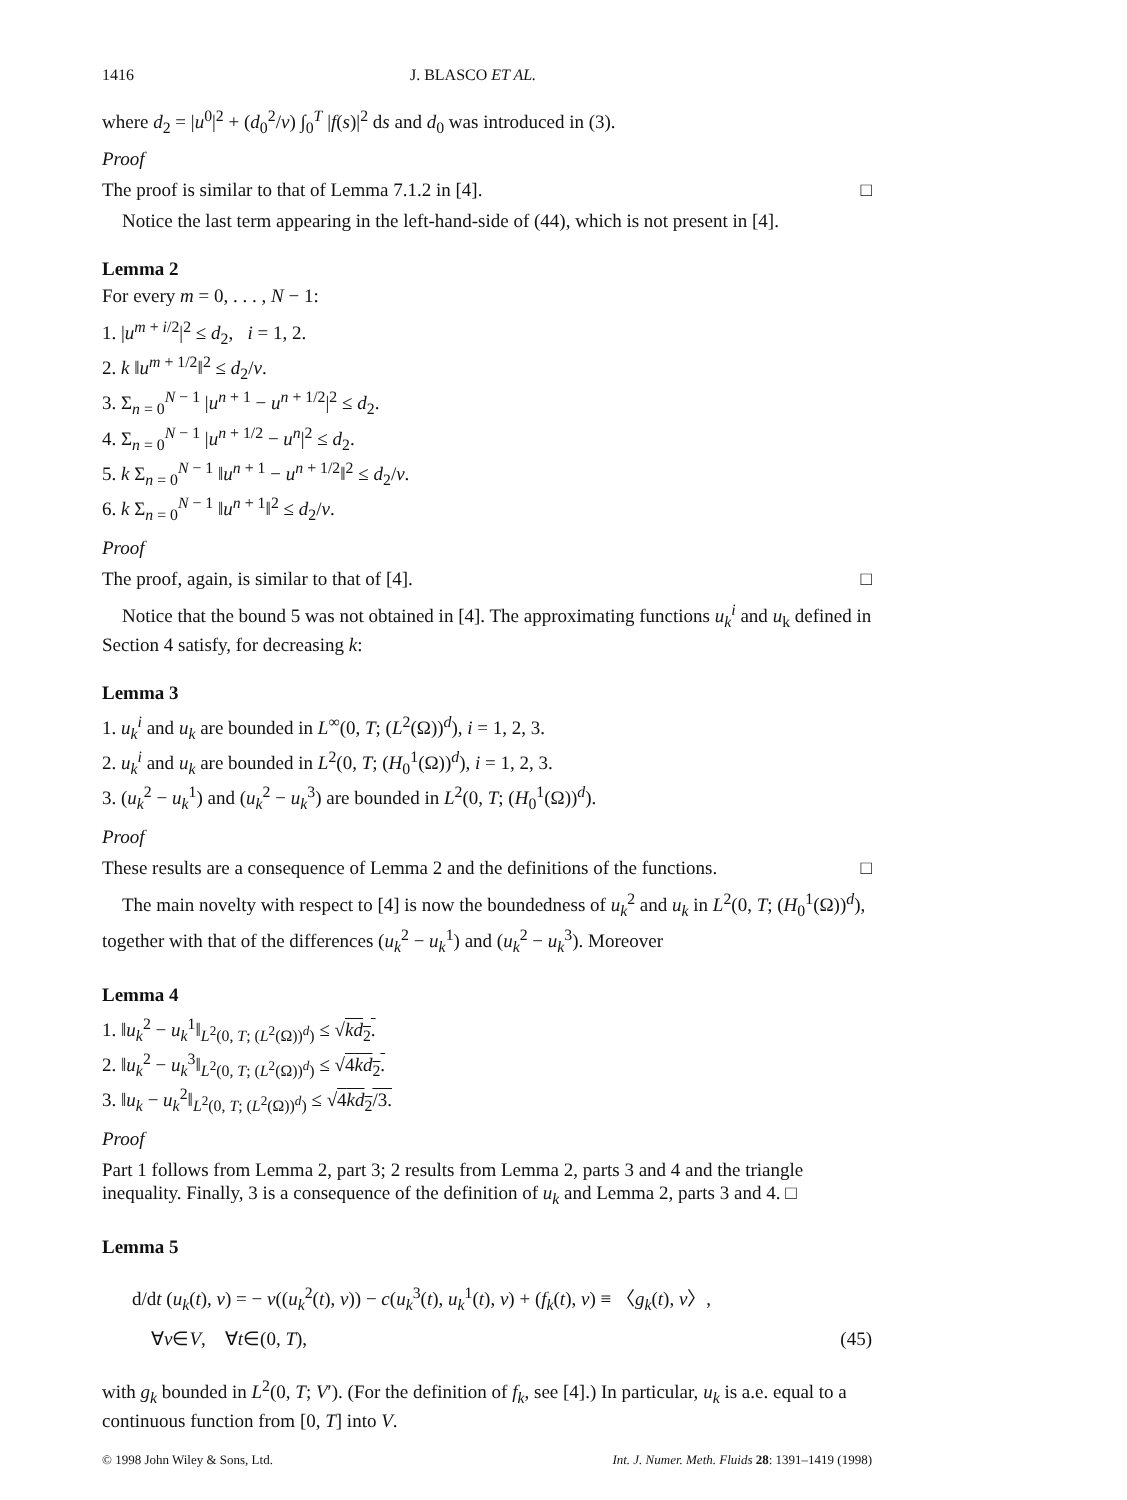1416 J. BLASCO ET AL.
where d<sub>2</sub> = |u<sup>0</sup>|<sup>2</sup> + (d<sub>0</sub><sup>2</sup>/ν) ∫<sub>0</sub><sup>T</sup> |f(s)|<sup>2</sup> ds and d<sub>0</sub> was introduced in (3).
Proof
The proof is similar to that of Lemma 7.1.2 in [4]. □
Notice the last term appearing in the left-hand-side of (44), which is not present in [4].
Lemma 2
For every m = 0, . . . , N − 1:
1. |u<sup>m + i/2</sup>|<sup>2</sup> ≤ d<sub>2</sub>, i = 1, 2.
2. k ‖u<sup>m + 1/2</sup>‖<sup>2</sup> ≤ d<sub>2</sub>/ν.
3. Σ<sub>n = 0</sub><sup>N − 1</sup> |u<sup>n + 1</sup> − u<sup>n + 1/2</sup>|<sup>2</sup> ≤ d<sub>2</sub>.
4. Σ<sub>n = 0</sub><sup>N − 1</sup> |u<sup>n + 1/2</sup> − u<sup>n</sup>|<sup>2</sup> ≤ d<sub>2</sub>.
5. k Σ<sub>n = 0</sub><sup>N − 1</sup> ‖u<sup>n + 1</sup> − u<sup>n + 1/2</sup>‖<sup>2</sup> ≤ d<sub>2</sub>/ν.
6. k Σ<sub>n = 0</sub><sup>N − 1</sup> ‖u<sup>n + 1</sup>‖<sup>2</sup> ≤ d<sub>2</sub>/ν.
Proof
The proof, again, is similar to that of [4]. □
Notice that the bound 5 was not obtained in [4]. The approximating functions u<sub>k</sub><sup>i</sup> and u<sub>k</sub> defined in Section 4 satisfy, for decreasing k:
Lemma 3
1. u<sub>k</sub><sup>i</sup> and u<sub>k</sub> are bounded in L<sup>∞</sup>(0, T; (L<sup>2</sup>(Ω))<sup>d</sup>), i = 1, 2, 3.
2. u<sub>k</sub><sup>i</sup> and u<sub>k</sub> are bounded in L<sup>2</sup>(0, T; (H<sub>0</sub><sup>1</sup>(Ω))<sup>d</sup>), i = 1, 2, 3.
3. (u<sub>k</sub><sup>2</sup> − u<sub>k</sub><sup>1</sup>) and (u<sub>k</sub><sup>2</sup> − u<sub>k</sub><sup>3</sup>) are bounded in L<sup>2</sup>(0, T; (H<sub>0</sub><sup>1</sup>(Ω))<sup>d</sup>).
Proof
These results are a consequence of Lemma 2 and the definitions of the functions. □
The main novelty with respect to [4] is now the boundedness of u<sub>k</sub><sup>2</sup> and u<sub>k</sub> in L<sup>2</sup>(0, T; (H<sub>0</sub><sup>1</sup>(Ω))<sup>d</sup>), together with that of the differences (u<sub>k</sub><sup>2</sup> − u<sub>k</sub><sup>1</sup>) and (u<sub>k</sub><sup>2</sup> − u<sub>k</sub><sup>3</sup>). Moreover
Lemma 4
1. ‖u<sub>k</sub><sup>2</sup> − u<sub>k</sub><sup>1</sup>‖<sub>L<sup>2</sup>(0, T; (L<sup>2</sup>(Ω))<sup>d</sup>)</sub> ≤ √kd<sub>2</sub>.
2. ‖u<sub>k</sub><sup>2</sup> − u<sub>k</sub><sup>3</sup>‖<sub>L<sup>2</sup>(0, T; (L<sup>2</sup>(Ω))<sup>d</sup>)</sub> ≤ √4kd<sub>2</sub>.
3. ‖u<sub>k</sub> − u<sub>k</sub><sup>2</sup>‖<sub>L<sup>2</sup>(0, T; (L<sup>2</sup>(Ω))<sup>d</sup>)</sub> ≤ √4kd<sub>2</sub>/3.
Proof
Part 1 follows from Lemma 2, part 3; 2 results from Lemma 2, parts 3 and 4 and the triangle inequality. Finally, 3 is a consequence of the definition of u<sub>k</sub> and Lemma 2, parts 3 and 4. □
Lemma 5
d/dt (u<sub>k</sub>(t), v) = − ν((u<sub>k</sub><sup>2</sup>(t), v)) − c(u<sub>k</sub><sup>3</sup>(t), u<sub>k</sub><sup>1</sup>(t), v) + (f<sub>k</sub>(t), v) ≡ 〈g<sub>k</sub>(t), v〉,
∀v∈V, ∀t∈(0, T), (45)
with g<sub>k</sub> bounded in L<sup>2</sup>(0, T; V′). (For the definition of f<sub>k</sub>, see [4].) In particular, u<sub>k</sub> is a.e. equal to a continuous function from [0, T] into V.
© 1998 John Wiley & Sons, Ltd. Int. J. Numer. Meth. Fluids 28: 1391–1419 (1998)